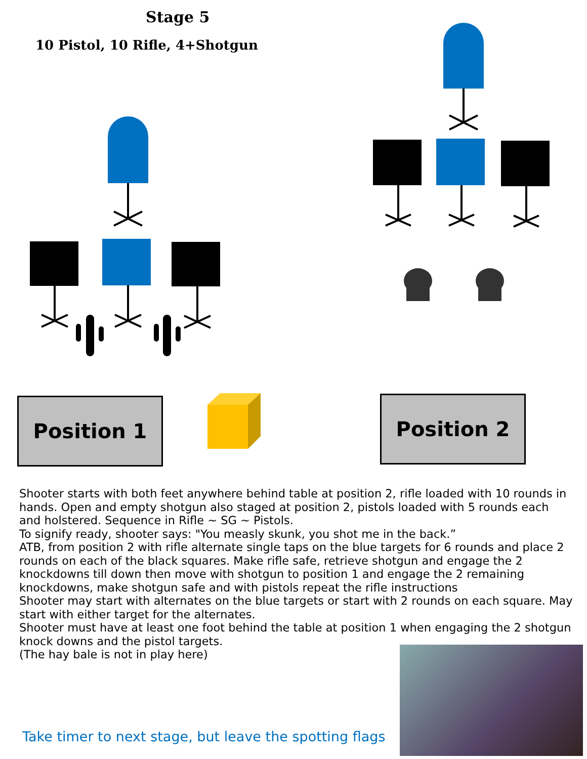Stage 5
10 Pistol, 10 Rifle, 4+Shotgun
Position 1 Position 2
Shooter starts with both feet anywhere behind table at position 2, rifle loaded with 10 rounds in hands. Open and empty shotgun also staged at position 2, pistols loaded with 5 rounds each and holstered. Sequence in Rifle ~ SG ~ Pistols.
To signify ready, shooter says: "You measly skunk, you shot me in the back.”
ATB, from position 2 with rifle alternate single taps on the blue targets for 6 rounds and place 2 rounds on each of the black squares. Make rifle safe, retrieve shotgun and engage the 2 knockdowns till down then move with shotgun to position 1 and engage the 2 remaining knockdowns, make shotgun safe and with pistols repeat the rifle instructions
Shooter may start with alternates on the blue targets or start with 2 rounds on each square. May start with either target for the alternates.
Shooter must have at least one foot behind the table at position 1 when engaging the 2 shotgun knock downs and the pistol targets.
(The hay bale is not in play here)
Take timer to next stage, but leave the spotting flags